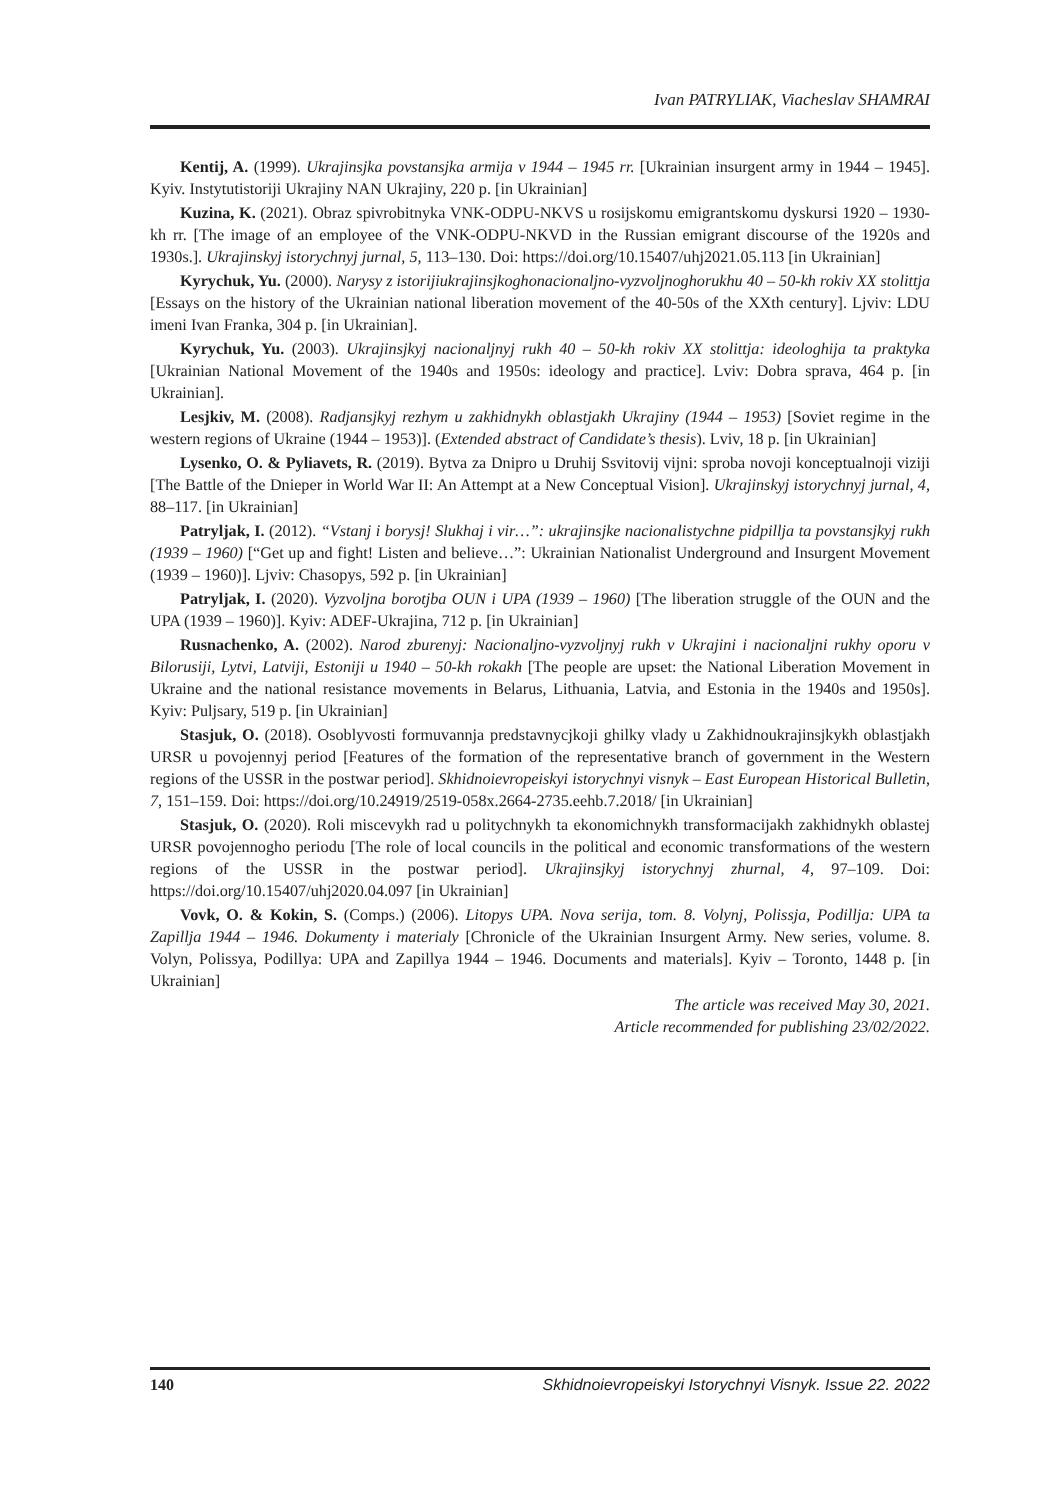Ivan PATRYLIAK, Viacheslav SHAMRAI
Kentij, A. (1999). Ukrajinsjka povstansjka armija v 1944 – 1945 rr. [Ukrainian insurgent army in 1944 – 1945]. Kyiv. Instytutistoriji Ukrajiny NAN Ukrajiny, 220 p. [in Ukrainian]
Kuzina, K. (2021). Obraz spivrobitnyka VNK-ODPU-NKVS u rosijskomu emigrantskomu dyskursi 1920 – 1930-kh rr. [The image of an employee of the VNK-ODPU-NKVD in the Russian emigrant discourse of the 1920s and 1930s.]. Ukrajinskyj istorychnyj jurnal, 5, 113–130. Doi: https://doi.org/10.15407/uhj2021.05.113 [in Ukrainian]
Kyrychuk, Yu. (2000). Narysy z istorijiukrajinsjkoghonacionaljno-vyzvoljnoghorukhu 40 – 50-kh rokiv XX stolittja [Essays on the history of the Ukrainian national liberation movement of the 40-50s of the XXth century]. Ljviv: LDU imeni Ivan Franka, 304 p. [in Ukrainian].
Kyrychuk, Yu. (2003). Ukrajinsjkyj nacionaljnyj rukh 40 – 50-kh rokiv XX stolittja: ideologhija ta praktyka [Ukrainian National Movement of the 1940s and 1950s: ideology and practice]. Lviv: Dobra sprava, 464 p. [in Ukrainian].
Lesjkiv, M. (2008). Radjansjkyj rezhym u zakhidnykh oblastjakh Ukrajiny (1944 – 1953) [Soviet regime in the western regions of Ukraine (1944 – 1953)]. (Extended abstract of Candidate’s thesis). Lviv, 18 p. [in Ukrainian]
Lysenko, O. & Pyliavets, R. (2019). Bytva za Dnipro u Druhij Ssvitovij vijni: sproba novoji konceptualnoji viziji [The Battle of the Dnieper in World War II: An Attempt at a New Conceptual Vision]. Ukrajinskyj istorychnyj jurnal, 4, 88–117. [in Ukrainian]
Patryljak, I. (2012). “Vstanj i borysj! Slukhaj i vir…”: ukrajinsjke nacionalistychne pidpillja ta povstansjkyj rukh (1939 – 1960) [“Get up and fight! Listen and believe…”: Ukrainian Nationalist Underground and Insurgent Movement (1939 – 1960)]. Ljviv: Chasopys, 592 p. [in Ukrainian]
Patryljak, I. (2020). Vyzvoljna borotjba OUN i UPA (1939 – 1960) [The liberation struggle of the OUN and the UPA (1939 – 1960)]. Kyiv: ADEF-Ukrajina, 712 p. [in Ukrainian]
Rusnachenko, A. (2002). Narod zburenyj: Nacionaljno-vyzvoljnyj rukh v Ukrajini i nacionaljni rukhy oporu v Bilorusiji, Lytvi, Latviji, Estoniji u 1940 – 50-kh rokakh [The people are upset: the National Liberation Movement in Ukraine and the national resistance movements in Belarus, Lithuania, Latvia, and Estonia in the 1940s and 1950s]. Kyiv: Puljsary, 519 p. [in Ukrainian]
Stasjuk, O. (2018). Osoblyvosti formuvannja predstavnycjkoji ghilky vlady u Zakhidnoukrajinsjkykh oblastjakh URSR u povojennyj period [Features of the formation of the representative branch of government in the Western regions of the USSR in the postwar period]. Skhidnoievropeiskyi istorychnyi visnyk – East European Historical Bulletin, 7, 151–159. Doi: https://doi.org/10.24919/2519-058x.2664-2735.eehb.7.2018/ [in Ukrainian]
Stasjuk, O. (2020). Roli miscevykh rad u politychnykh ta ekonomichnykh transformacijakh zakhidnykh oblastej URSR povojennogho periodu [The role of local councils in the political and economic transformations of the western regions of the USSR in the postwar period]. Ukrajinsjkyj istorychnyj zhurnal, 4, 97–109. Doi: https://doi.org/10.15407/uhj2020.04.097 [in Ukrainian]
Vovk, O. & Kokin, S. (Comps.) (2006). Litopys UPA. Nova serija, tom. 8. Volynj, Polissja, Podillja: UPA ta Zapillja 1944 – 1946. Dokumenty i materialy [Chronicle of the Ukrainian Insurgent Army. New series, volume. 8. Volyn, Polissya, Podillya: UPA and Zapillya 1944 – 1946. Documents and materials]. Kyiv – Toronto, 1448 p. [in Ukrainian]
The article was received May 30, 2021.
Article recommended for publishing 23/02/2022.
140 Skhidnoievropeiskyi Istorychnyi Visnyk. Issue 22. 2022